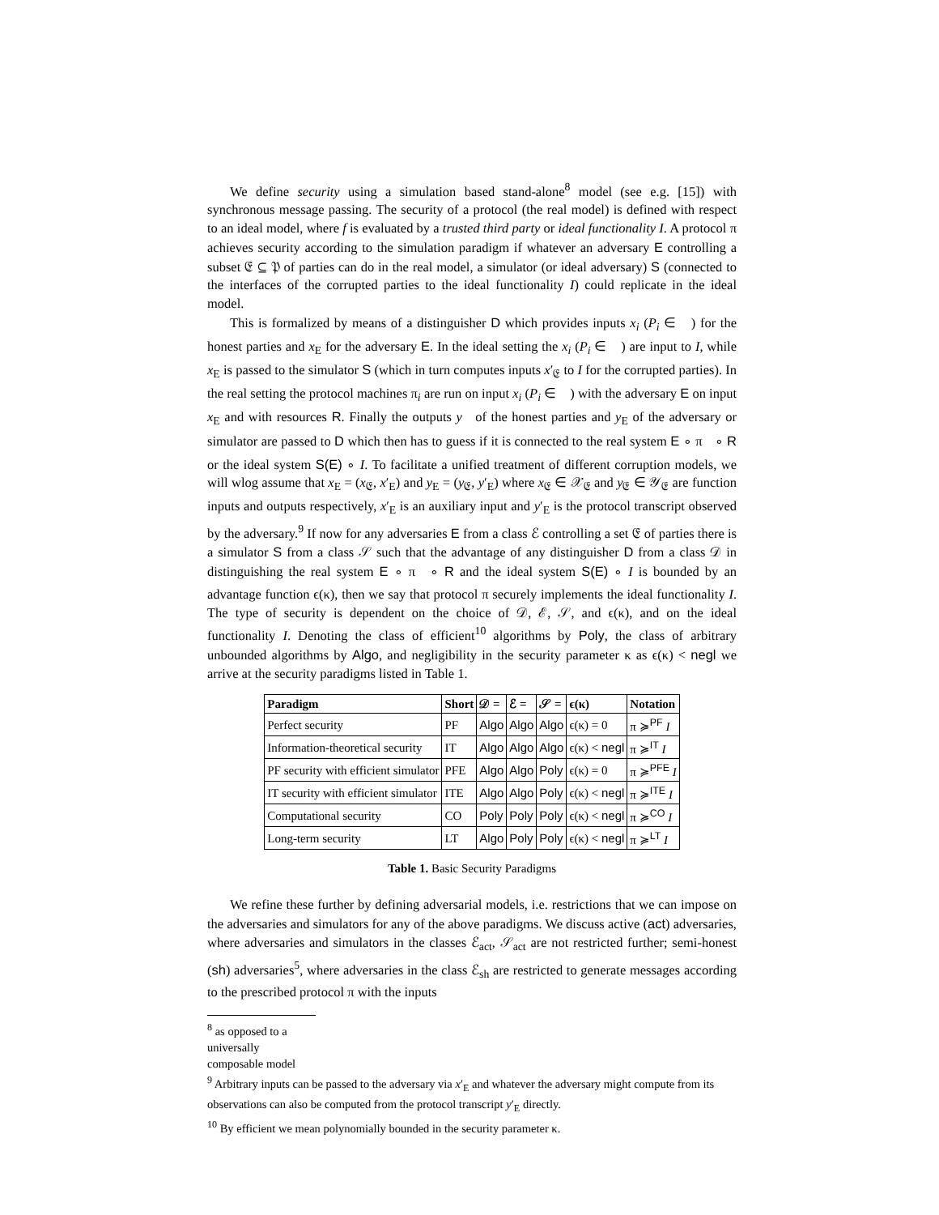We define security using a simulation based stand-alone<sup>8</sup> model (see e.g. [15]) with synchronous message passing. The security of a protocol (the real model) is defined with respect to an ideal model, where f is evaluated by a trusted third party or ideal functionality I. A protocol π achieves security according to the simulation paradigm if whatever an adversary E controlling a subset 𝔈 ⊆ 𝔓 of parties can do in the real model, a simulator (or ideal adversary) S (connected to the interfaces of the corrupted parties to the ideal functionality I) could replicate in the ideal model.
This is formalized by means of a distinguisher D which provides inputs x<sub>i</sub> (P<sub>i</sub> ∈ 𝔋) for the honest parties and x<sub>E</sub> for the adversary E. In the ideal setting the x<sub>i</sub> (P<sub>i</sub> ∈ 𝔋) are input to I, while x<sub>E</sub> is passed to the simulator S (which in turn computes inputs x′<sub>𝔈</sub> to I for the corrupted parties). In the real setting the protocol machines π<sub>i</sub> are run on input x<sub>i</sub> (P<sub>i</sub> ∈ 𝔋) with the adversary E on input x<sub>E</sub> and with resources R. Finally the outputs y<sub>𝔋</sub> of the honest parties and y<sub>E</sub> of the adversary or simulator are passed to D which then has to guess if it is connected to the real system E ∘ π<sub>𝔋</sub> ∘ R or the ideal system S(E) ∘ I. To facilitate a unified treatment of different corruption models, we will wlog assume that x<sub>E</sub> = (x<sub>𝔈</sub>, x′<sub>E</sub>) and y<sub>E</sub> = (y<sub>𝔈</sub>, y′<sub>E</sub>) where x<sub>𝔈</sub> ∈ 𝒳<sub>𝔈</sub> and y<sub>𝔈</sub> ∈ 𝒴<sub>𝔈</sub> are function inputs and outputs respectively, x′<sub>E</sub> is an auxiliary input and y′<sub>E</sub> is the protocol transcript observed by the adversary.<sup>9</sup> If now for any adversaries E from a class ℰ controlling a set 𝔈 of parties there is a simulator S from a class 𝒮 such that the advantage of any distinguisher D from a class 𝒟 in distinguishing the real system E ∘ π<sub>𝔋</sub> ∘ R and the ideal system S(E) ∘ I is bounded by an advantage function ϵ(κ), then we say that protocol π securely implements the ideal functionality I. The type of security is dependent on the choice of 𝒟, ℰ, 𝒮, and ϵ(κ), and on the ideal functionality I. Denoting the class of efficient<sup>10</sup> algorithms by Poly, the class of arbitrary unbounded algorithms by Algo, and negligibility in the security parameter κ as ϵ(κ) < negl we arrive at the security paradigms listed in Table 1.
| Paradigm | Short | 𝒟 = | ℰ = | 𝒮 = | ϵ(κ) | Notation |
| --- | --- | --- | --- | --- | --- | --- |
| Perfect security | PF | Algo | Algo | Algo | ϵ(κ) = 0 | π ≽<sup>PF</sup> I |
| Information-theoretical security | IT | Algo | Algo | Algo | ϵ(κ) < negl | π ≽<sup>IT</sup> I |
| PF security with efficient simulator | PFE | Algo | Algo | Poly | ϵ(κ) = 0 | π ≽<sup>PFE</sup> I |
| IT security with efficient simulator | ITE | Algo | Algo | Poly | ϵ(κ) < negl | π ≽<sup>ITE</sup> I |
| Computational security | CO | Poly | Poly | Poly | ϵ(κ) < negl | π ≽<sup>CO</sup> I |
| Long-term security | LT | Algo | Poly | Poly | ϵ(κ) < negl | π ≽<sup>LT</sup> I |
Table 1. Basic Security Paradigms
We refine these further by defining adversarial models, i.e. restrictions that we can impose on the adversaries and simulators for any of the above paradigms. We discuss active (act) adversaries, where adversaries and simulators in the classes ℰ<sub>act</sub>, 𝒮<sub>act</sub> are not restricted further; semi-honest (sh) adversaries<sup>5</sup>, where adversaries in the class ℰ<sub>sh</sub> are restricted to generate messages according to the prescribed protocol π with the inputs
<sup>8</sup> as opposed to a universally composable model
<sup>9</sup> Arbitrary inputs can be passed to the adversary via x′<sub>E</sub> and whatever the adversary might compute from its observations can also be computed from the protocol transcript y′<sub>E</sub> directly.
<sup>10</sup> By efficient we mean polynomially bounded in the security parameter κ.